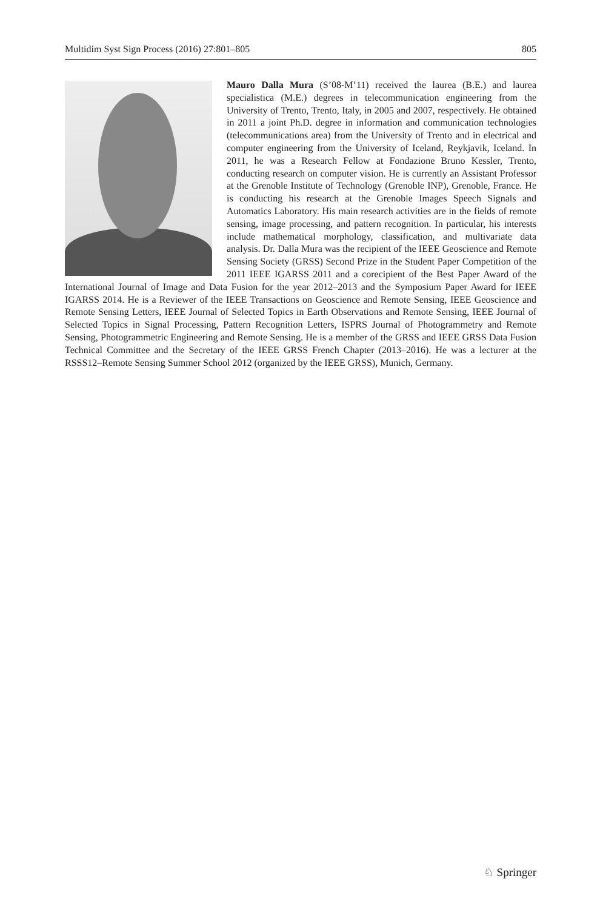Multidim Syst Sign Process (2016) 27:801–805 805
Mauro Dalla Mura (S’08-M’11) received the laurea (B.E.) and laurea specialistica (M.E.) degrees in telecommunication engineering from the University of Trento, Trento, Italy, in 2005 and 2007, respectively. He obtained in 2011 a joint Ph.D. degree in information and communication technologies (telecommunications area) from the University of Trento and in electrical and computer engineering from the University of Iceland, Reykjavik, Iceland. In 2011, he was a Research Fellow at Fondazione Bruno Kessler, Trento, conducting research on computer vision. He is currently an Assistant Professor at the Grenoble Institute of Technology (Grenoble INP), Grenoble, France. He is conducting his research at the Grenoble Images Speech Signals and Automatics Laboratory. His main research activities are in the fields of remote sensing, image processing, and pattern recognition. In particular, his interests include mathematical morphology, classification, and multivariate data analysis. Dr. Dalla Mura was the recipient of the IEEE Geoscience and Remote Sensing Society (GRSS) Second Prize in the Student Paper Competition of the 2011 IEEE IGARSS 2011 and a corecipient of the Best Paper Award of the International Journal of Image and Data Fusion for the year 2012–2013 and the Symposium Paper Award for IEEE IGARSS 2014. He is a Reviewer of the IEEE Transactions on Geoscience and Remote Sensing, IEEE Geoscience and Remote Sensing Letters, IEEE Journal of Selected Topics in Earth Observations and Remote Sensing, IEEE Journal of Selected Topics in Signal Processing, Pattern Recognition Letters, ISPRS Journal of Photogrammetry and Remote Sensing, Photogrammetric Engineering and Remote Sensing. He is a member of the GRSS and IEEE GRSS Data Fusion Technical Committee and the Secretary of the IEEE GRSS French Chapter (2013–2016). He was a lecturer at the RSSS12–Remote Sensing Summer School 2012 (organized by the IEEE GRSS), Munich, Germany.
♘ Springer